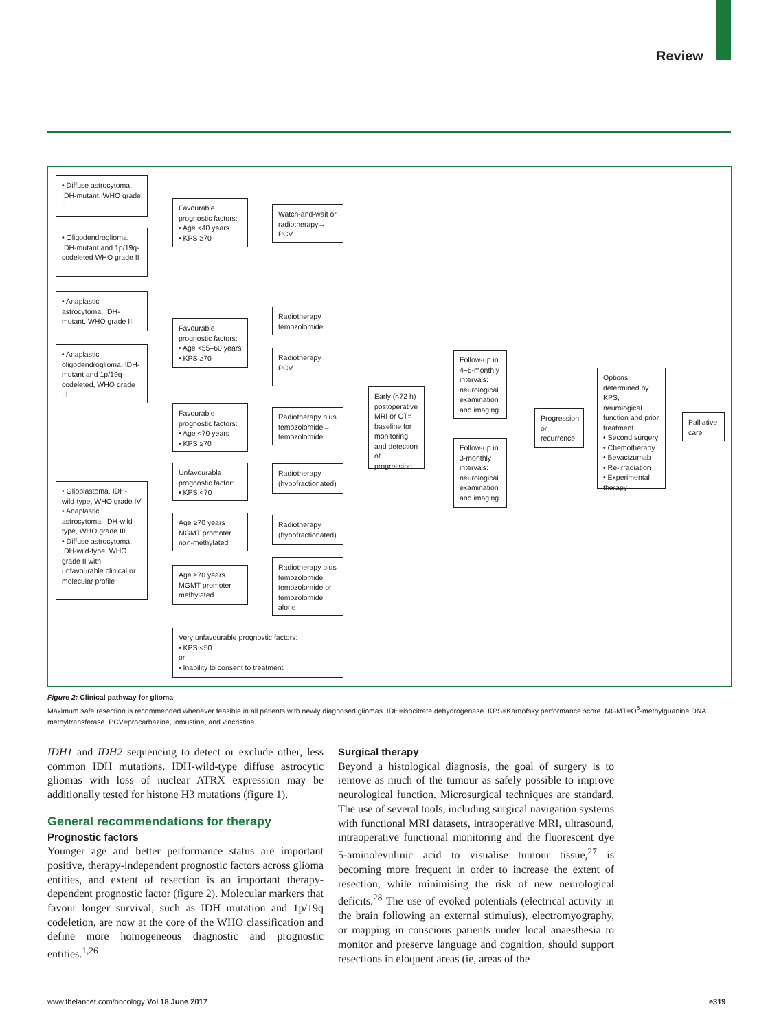Review
• Diffuse astrocytoma, IDH-mutant, WHO grade II
• Oligodendroglioma, IDH-mutant and 1p/19q-codeleted WHO grade II
• Anaplastic astrocytoma, IDH-mutant, WHO grade III
• Anaplastic oligodendroglioma, IDH-mutant and 1p/19q-codeleted, WHO grade III
• Glioblastoma, IDH-wild-type, WHO grade IV
• Anaplastic astrocytoma, IDH-wild-type, WHO grade III
• Diffuse astrocytoma, IDH-wild-type, WHO grade II with unfavourable clinical or molecular profile
Favourable prognostic factors:
• Age <40 years
• KPS ≥70
Favourable prognostic factors:
• Age <55–60 years
• KPS ≥70
Favourable prognostic factors:
• Age <70 years
• KPS ≥70
Unfavourable prognostic factor:
• KPS <70
Age ≥70 years MGMT promoter non-methylated
Age ≥70 years MGMT promoter methylated
Very unfavourable prognostic factors:
• KPS <50
or
• Inability to consent to treatment
Watch-and-wait or radiotherapy→ PCV
Radiotherapy→ temozolomide
Radiotherapy→ PCV
Radiotherapy plus temozolomide→ temozolomide
Radiotherapy (hypofractionated)
Radiotherapy (hypofractionated)
Radiotherapy plus temozolomide → temozolomide or temozolomide alone
Early (<72 h) postoperative MRI or CT= baseline for monitoring and detection of progression
Follow-up in 4–6-monthly intervals: neurological examination and imaging
Follow-up in 3-monthly intervals: neurological examination and imaging
Progression or recurrence
Options determined by KPS, neurological function and prior treatment
• Second surgery
• Chemotherapy
• Bevacizumab
• Re-irradiation
• Experimental therapy
Palliative care
Figure 2: Clinical pathway for glioma
Maximum safe resection is recommended whenever feasible in all patients with newly diagnosed gliomas. IDH=isocitrate dehydrogenase. KPS=Karnofsky performance score. MGMT=O<sup>6</sup>-methylguanine DNA methyltransferase. PCV=procarbazine, lomustine, and vincristine.
IDH1 and IDH2 sequencing to detect or exclude other, less common IDH mutations. IDH-wild-type diffuse astrocytic gliomas with loss of nuclear ATRX expression may be additionally tested for histone H3 mutations (figure 1).
General recommendations for therapy
Prognostic factors
Younger age and better performance status are important positive, therapy-independent prognostic factors across glioma entities, and extent of resection is an important therapy-dependent prognostic factor (figure 2). Molecular markers that favour longer survival, such as IDH mutation and 1p/19q codeletion, are now at the core of the WHO classification and define more homogeneous diagnostic and prognostic entities.<sup>1,26</sup>
Surgical therapy
Beyond a histological diagnosis, the goal of surgery is to remove as much of the tumour as safely possible to improve neurological function. Microsurgical techniques are standard. The use of several tools, including surgical navigation systems with functional MRI datasets, intraoperative MRI, ultrasound, intraoperative functional monitoring and the fluorescent dye 5-aminolevulinic acid to visualise tumour tissue,<sup>27</sup> is becoming more frequent in order to increase the extent of resection, while minimising the risk of new neurological deficits.<sup>28</sup> The use of evoked potentials (electrical activity in the brain following an external stimulus), electromyography, or mapping in conscious patients under local anaesthesia to monitor and preserve language and cognition, should support resections in eloquent areas (ie, areas of the
www.thelancet.com/oncology Vol 18 June 2017
e319